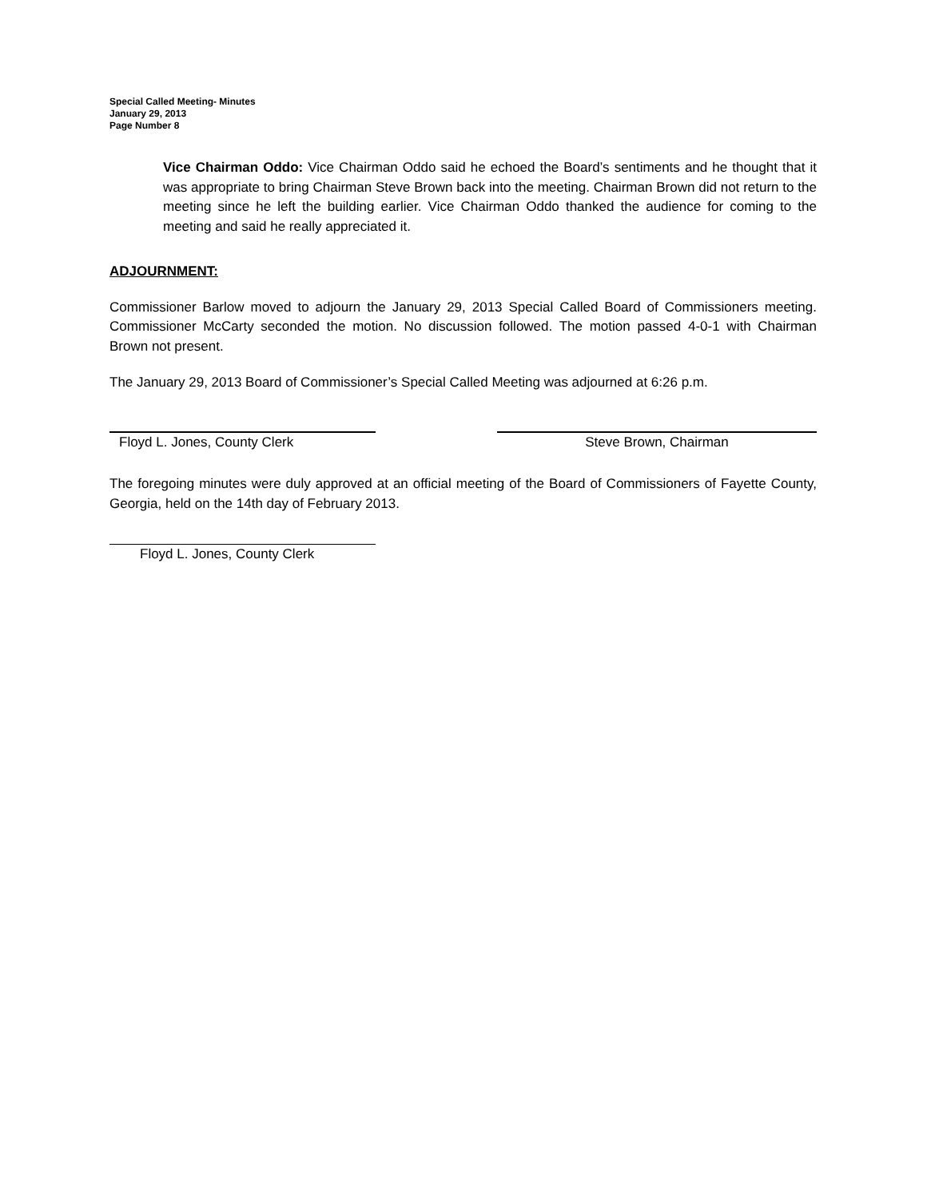Special Called Meeting- Minutes
January 29, 2013
Page Number 8
Vice Chairman Oddo: Vice Chairman Oddo said he echoed the Board’s sentiments and he thought that it was appropriate to bring Chairman Steve Brown back into the meeting. Chairman Brown did not return to the meeting since he left the building earlier. Vice Chairman Oddo thanked the audience for coming to the meeting and said he really appreciated it.
ADJOURNMENT:
Commissioner Barlow moved to adjourn the January 29, 2013 Special Called Board of Commissioners meeting. Commissioner McCarty seconded the motion. No discussion followed. The motion passed 4-0-1 with Chairman Brown not present.
The January 29, 2013 Board of Commissioner’s Special Called Meeting was adjourned at 6:26 p.m.
Floyd L. Jones, County Clerk Steve Brown, Chairman
The foregoing minutes were duly approved at an official meeting of the Board of Commissioners of Fayette County, Georgia, held on the 14th day of February 2013.
Floyd L. Jones, County Clerk